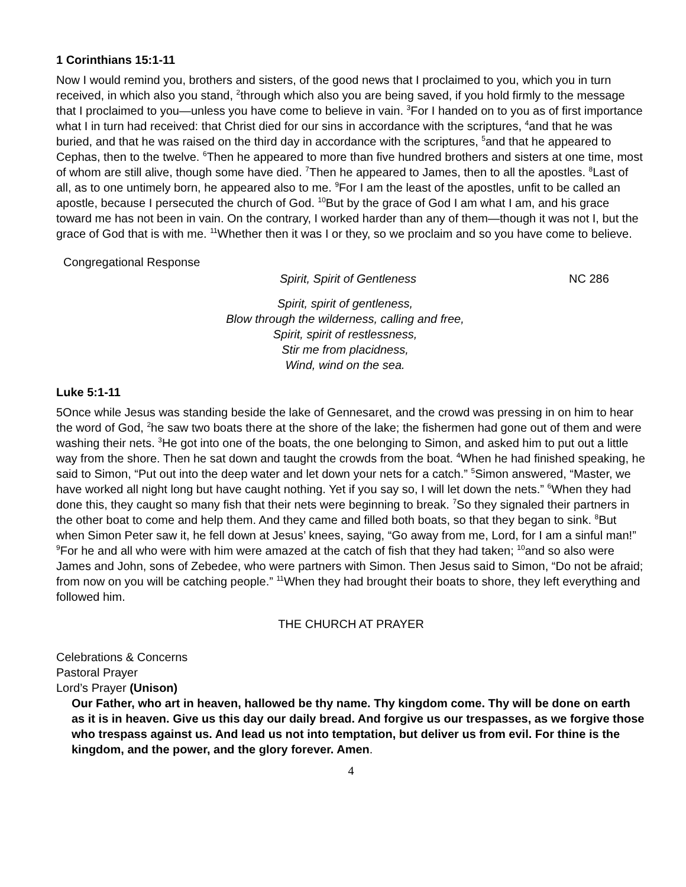1 Corinthians 15:1-11
Now I would remind you, brothers and sisters, of the good news that I proclaimed to you, which you in turn received, in which also you stand, <sup>2</sup>through which also you are being saved, if you hold firmly to the message that I proclaimed to you—unless you have come to believe in vain. <sup>3</sup>For I handed on to you as of first importance what I in turn had received: that Christ died for our sins in accordance with the scriptures, <sup>4</sup>and that he was buried, and that he was raised on the third day in accordance with the scriptures, <sup>5</sup>and that he appeared to Cephas, then to the twelve. <sup>6</sup>Then he appeared to more than five hundred brothers and sisters at one time, most of whom are still alive, though some have died. <sup>7</sup>Then he appeared to James, then to all the apostles. <sup>8</sup>Last of all, as to one untimely born, he appeared also to me. <sup>9</sup>For I am the least of the apostles, unfit to be called an apostle, because I persecuted the church of God. <sup>10</sup>But by the grace of God I am what I am, and his grace toward me has not been in vain. On the contrary, I worked harder than any of them—though it was not I, but the grace of God that is with me. <sup>11</sup>Whether then it was I or they, so we proclaim and so you have come to believe.
Congregational Response
Spirit, Spirit of Gentleness NC 286
Spirit, spirit of gentleness,
Blow through the wilderness, calling and free,
Spirit, spirit of restlessness,
Stir me from placidness,
Wind, wind on the sea.
Luke 5:1-11
5Once while Jesus was standing beside the lake of Gennesaret, and the crowd was pressing in on him to hear the word of God, <sup>2</sup>he saw two boats there at the shore of the lake; the fishermen had gone out of them and were washing their nets. <sup>3</sup>He got into one of the boats, the one belonging to Simon, and asked him to put out a little way from the shore. Then he sat down and taught the crowds from the boat. <sup>4</sup>When he had finished speaking, he said to Simon, “Put out into the deep water and let down your nets for a catch.” <sup>5</sup>Simon answered, “Master, we have worked all night long but have caught nothing. Yet if you say so, I will let down the nets.” <sup>6</sup>When they had done this, they caught so many fish that their nets were beginning to break. <sup>7</sup>So they signaled their partners in the other boat to come and help them. And they came and filled both boats, so that they began to sink. <sup>8</sup>But when Simon Peter saw it, he fell down at Jesus’ knees, saying, “Go away from me, Lord, for I am a sinful man!” <sup>9</sup>For he and all who were with him were amazed at the catch of fish that they had taken; <sup>10</sup>and so also were James and John, sons of Zebedee, who were partners with Simon. Then Jesus said to Simon, “Do not be afraid; from now on you will be catching people.” <sup>11</sup>When they had brought their boats to shore, they left everything and followed him.
THE CHURCH AT PRAYER
Celebrations & Concerns
Pastoral Prayer
Lord’s Prayer (Unison)
Our Father, who art in heaven, hallowed be thy name. Thy kingdom come. Thy will be done on earth as it is in heaven. Give us this day our daily bread. And forgive us our trespasses, as we forgive those who trespass against us. And lead us not into temptation, but deliver us from evil. For thine is the kingdom, and the power, and the glory forever. Amen.
4